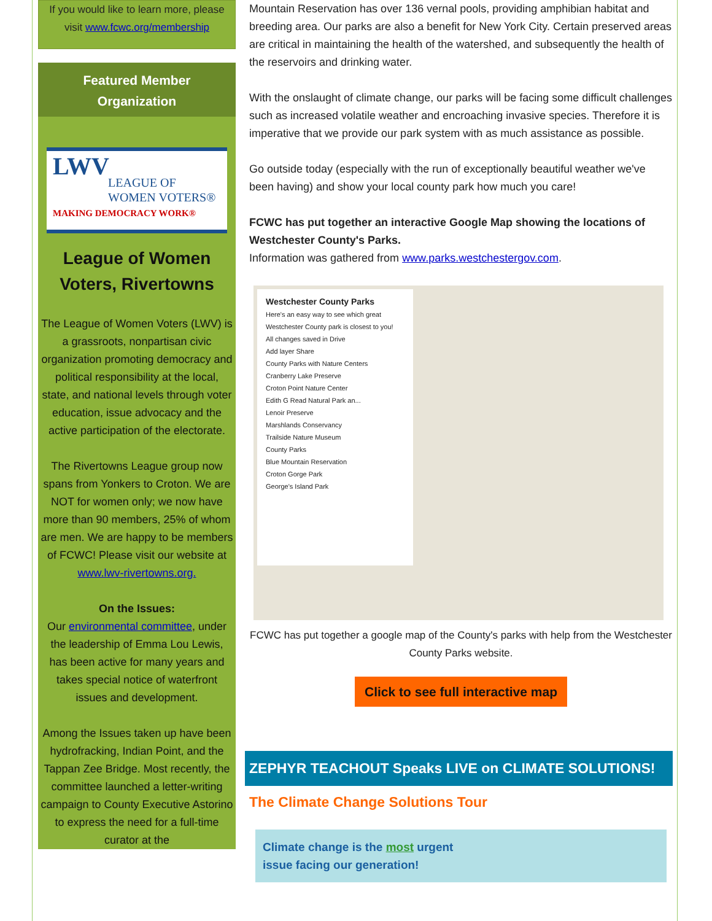If you would like to learn more, please visit www.fcwc.org/membership
Featured Member
Organization
LWV
LEAGUE OF
WOMEN VOTERS®
MAKING DEMOCRACY WORK®
League of Women Voters, Rivertowns
The League of Women Voters (LWV) is a grassroots, nonpartisan civic organization promoting democracy and political responsibility at the local, state, and national levels through voter education, issue advocacy and the active participation of the electorate.
The Rivertowns League group now spans from Yonkers to Croton. We are NOT for women only; we now have more than 90 members, 25% of whom are men. We are happy to be members of FCWC! Please visit our website at www.lwv-rivertowns.org.
On the Issues:
Our environmental committee, under the leadership of Emma Lou Lewis, has been active for many years and takes special notice of waterfront issues and development.
Among the Issues taken up have been hydrofracking, Indian Point, and the Tappan Zee Bridge. Most recently, the committee launched a letter-writing campaign to County Executive Astorino to express the need for a full-time curator at the
Mountain Reservation has over 136 vernal pools, providing amphibian habitat and breeding area. Our parks are also a benefit for New York City. Certain preserved areas are critical in maintaining the health of the watershed, and subsequently the health of the reservoirs and drinking water.
With the onslaught of climate change, our parks will be facing some difficult challenges such as increased volatile weather and encroaching invasive species. Therefore it is imperative that we provide our park system with as much assistance as possible.
Go outside today (especially with the run of exceptionally beautiful weather we've been having) and show your local county park how much you care!
FCWC has put together an interactive Google Map showing the locations of Westchester County's Parks.
Information was gathered from www.parks.westchestergov.com.
Westchester County Parks
Here's an easy way to see which great Westchester County park is closest to you!
All changes saved in Drive
Add layer Share
County Parks with Nature Centers
Cranberry Lake Preserve
Croton Point Nature Center
Edith G Read Natural Park an...
Lenoir Preserve
Marshlands Conservancy
Trailside Nature Museum
County Parks
Blue Mountain Reservation
Croton Gorge Park
George's Island Park
FCWC has put together a google map of the County's parks with help from the Westchester County Parks website.
Click to see full interactive map
ZEPHYR TEACHOUT Speaks LIVE on CLIMATE SOLUTIONS!
The Climate Change Solutions Tour
Climate change is the most urgent
issue facing our generation!